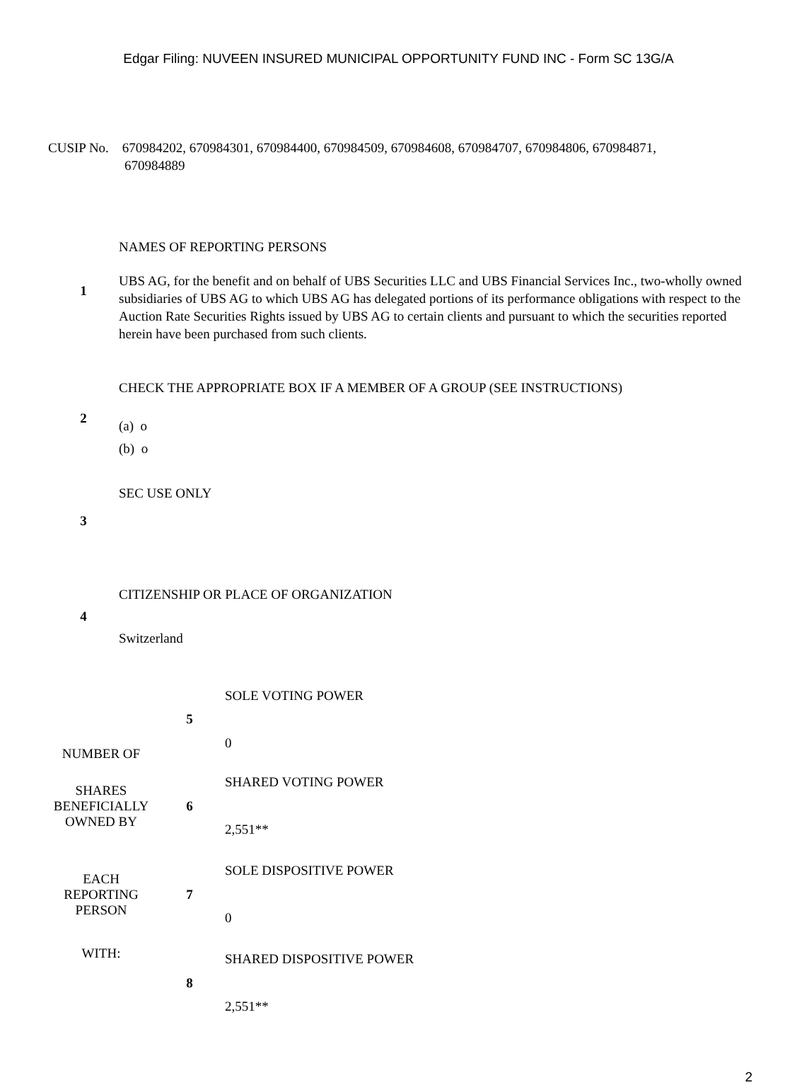Edgar Filing: NUVEEN INSURED MUNICIPAL OPPORTUNITY FUND INC - Form SC 13G/A
CUSIP No. 670984202, 670984301, 670984400, 670984509, 670984608, 670984707, 670984806, 670984871,
670984889
| 1 | NAMES OF REPORTING PERSONS UBS AG, for the benefit and on behalf of UBS Securities LLC and UBS Financial Services Inc., two-wholly owned subsidiaries of UBS AG to which UBS AG has delegated portions of its performance obligations with respect to the Auction Rate Securities Rights issued by UBS AG to certain clients and pursuant to which the securities reported herein have been purchased from such clients. |
| 2 | CHECK THE APPROPRIATE BOX IF A MEMBER OF A GROUP (SEE INSTRUCTIONS) (a) o (b) o |
| 3 | SEC USE ONLY |
| 4 | CITIZENSHIP OR PLACE OF ORGANIZATION Switzerland |
| NUMBER OF | 5 | SOLE VOTING POWER 0 |
| SHARES BENEFICIALLY OWNED BY | 6 | SHARED VOTING POWER 2,551** |
| EACH REPORTING PERSON | 7 | SOLE DISPOSITIVE POWER 0 |
| WITH: | 8 | SHARED DISPOSITIVE POWER 2,551** |
2